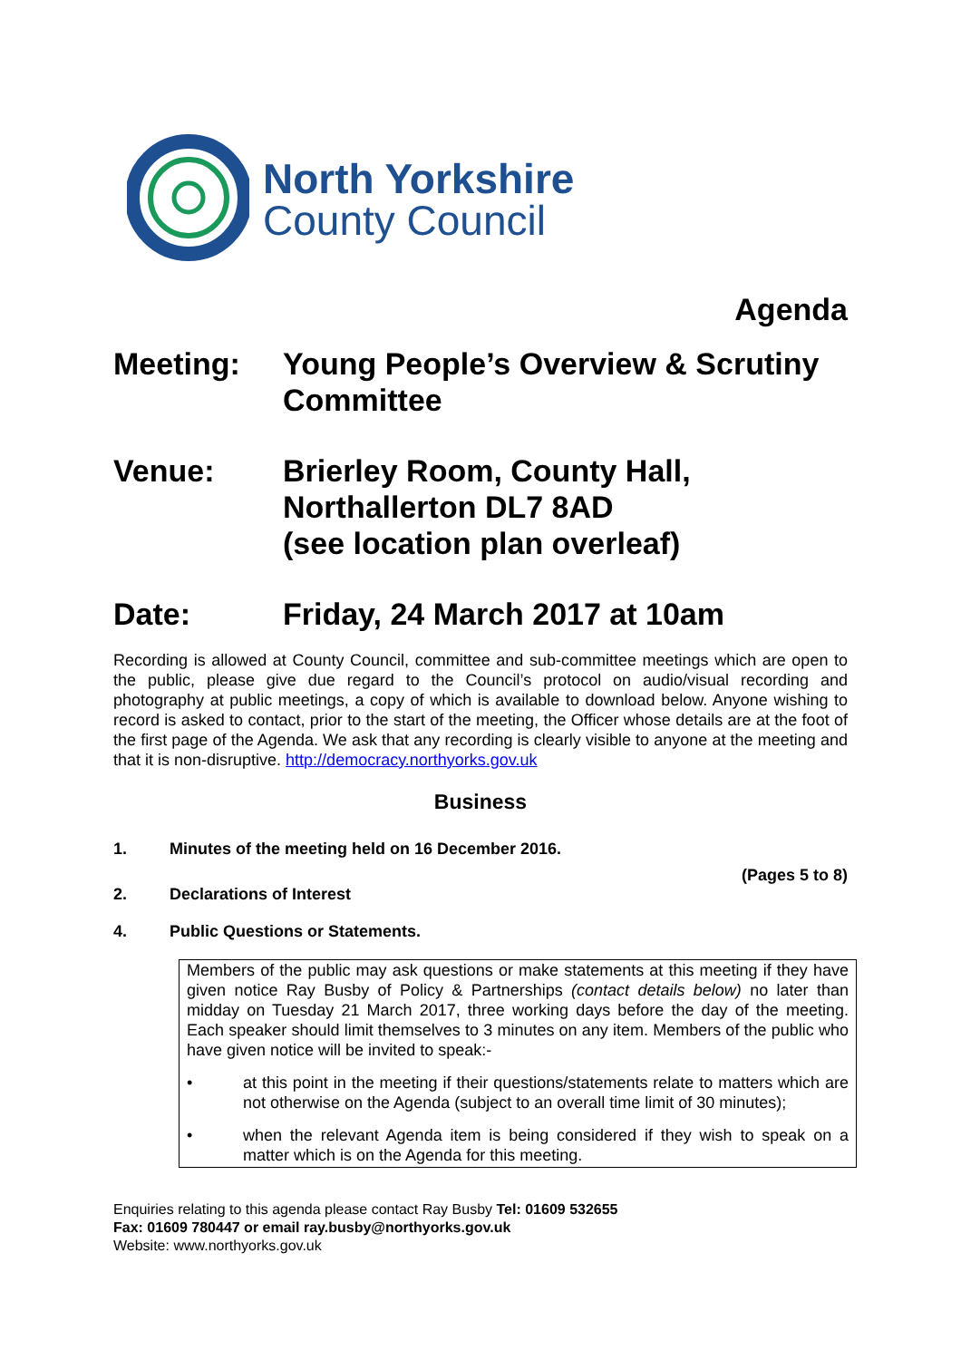North Yorkshire
County Council
Agenda
Meeting: Young People’s Overview & Scrutiny Committee
Venue: Brierley Room, County Hall,
Northallerton DL7 8AD
(see location plan overleaf)
Date: Friday, 24 March 2017 at 10am
Recording is allowed at County Council, committee and sub-committee meetings which are open to the public, please give due regard to the Council’s protocol on audio/visual recording and photography at public meetings, a copy of which is available to download below. Anyone wishing to record is asked to contact, prior to the start of the meeting, the Officer whose details are at the foot of the first page of the Agenda. We ask that any recording is clearly visible to anyone at the meeting and that it is non-disruptive. http://democracy.northyorks.gov.uk
Business
1. Minutes of the meeting held on 16 December 2016.
(Pages 5 to 8)
2. Declarations of Interest
4. Public Questions or Statements.
Members of the public may ask questions or make statements at this meeting if they have given notice Ray Busby of Policy & Partnerships (contact details below) no later than midday on Tuesday 21 March 2017, three working days before the day of the meeting. Each speaker should limit themselves to 3 minutes on any item. Members of the public who have given notice will be invited to speak:-
• at this point in the meeting if their questions/statements relate to matters which are not otherwise on the Agenda (subject to an overall time limit of 30 minutes);
• when the relevant Agenda item is being considered if they wish to speak on a matter which is on the Agenda for this meeting.
Enquiries relating to this agenda please contact Ray Busby Tel: 01609 532655
Fax: 01609 780447 or email ray.busby@northyorks.gov.uk
Website: www.northyorks.gov.uk